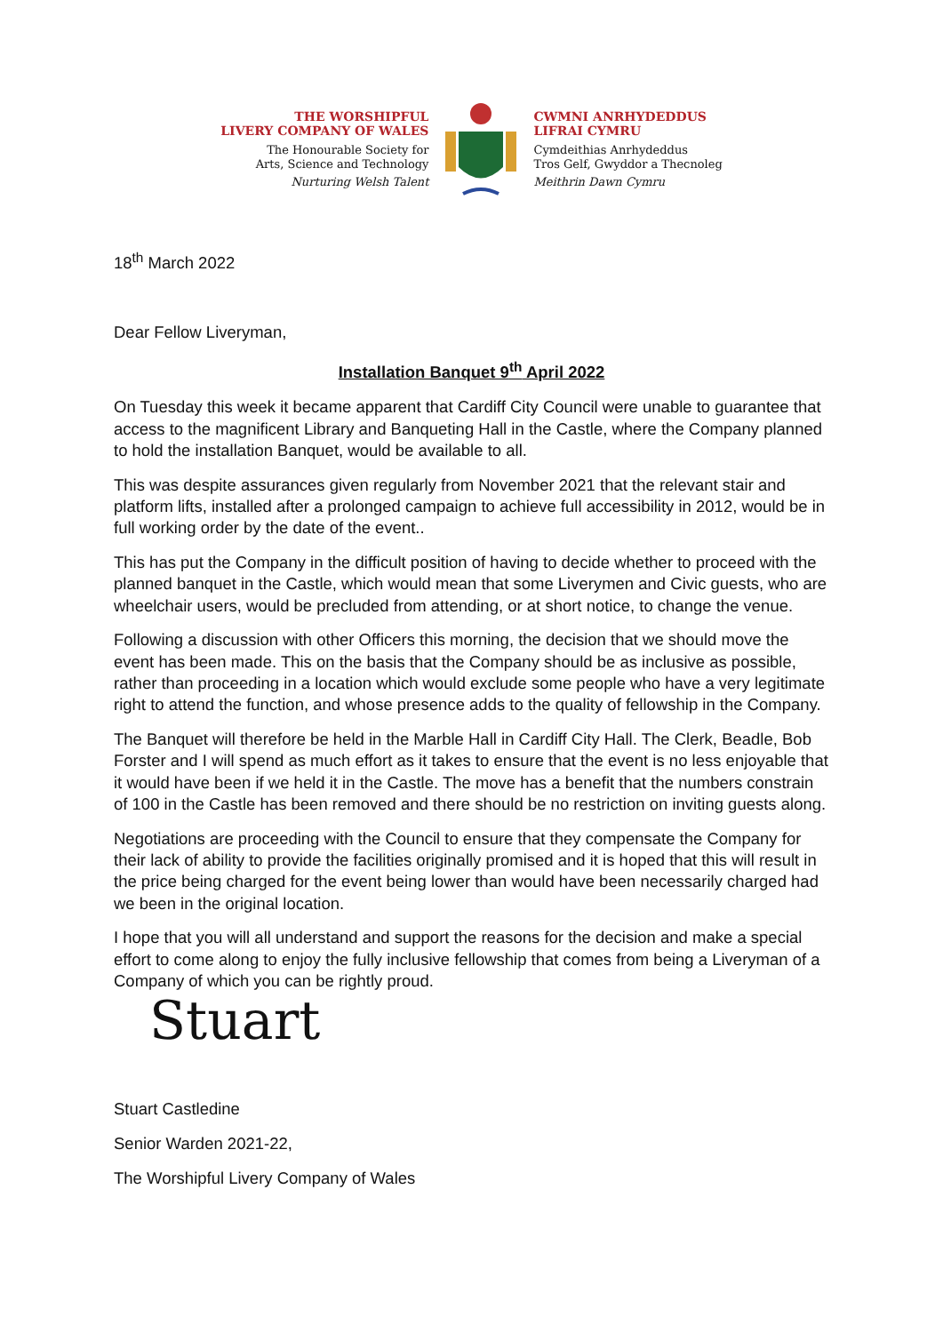THE WORSHIPFUL
LIVERY COMPANY OF WALES
The Honourable Society for
Arts, Science and Technology
Nurturing Welsh Talent
CWMNI ANRHYDEDDUS
LIFRAI CYMRU
Cymdeithias Anrhydeddus
Tros Gelf, Gwyddor a Thecnoleg
Meithrin Dawn Cymru
18<sup>th</sup> March 2022
Dear Fellow Liveryman,
Installation Banquet 9<sup>th</sup> April 2022
On Tuesday this week it became apparent that Cardiff City Council were unable to guarantee that access to the magnificent Library and Banqueting Hall in the Castle, where the Company planned to hold the installation Banquet, would be available to all.
This was despite assurances given regularly from November 2021 that the relevant stair and platform lifts, installed after a prolonged campaign to achieve full accessibility in 2012, would be in full working order by the date of the event..
This has put the Company in the difficult position of having to decide whether to proceed with the planned banquet in the Castle, which would mean that some Liverymen and Civic guests, who are wheelchair users, would be precluded from attending, or at short notice, to change the venue.
Following a discussion with other Officers this morning, the decision that we should move the event has been made. This on the basis that the Company should be as inclusive as possible, rather than proceeding in a location which would exclude some people who have a very legitimate right to attend the function, and whose presence adds to the quality of fellowship in the Company.
The Banquet will therefore be held in the Marble Hall in Cardiff City Hall. The Clerk, Beadle, Bob Forster and I will spend as much effort as it takes to ensure that the event is no less enjoyable that it would have been if we held it in the Castle. The move has a benefit that the numbers constrain of 100 in the Castle has been removed and there should be no restriction on inviting guests along.
Negotiations are proceeding with the Council to ensure that they compensate the Company for their lack of ability to provide the facilities originally promised and it is hoped that this will result in the price being charged for the event being lower than would have been necessarily charged had we been in the original location.
I hope that you will all understand and support the reasons for the decision and make a special effort to come along to enjoy the fully inclusive fellowship that comes from being a Liveryman of a Company of which you can be rightly proud.
Stuart
Stuart Castledine
Senior Warden 2021-22,
The Worshipful Livery Company of Wales